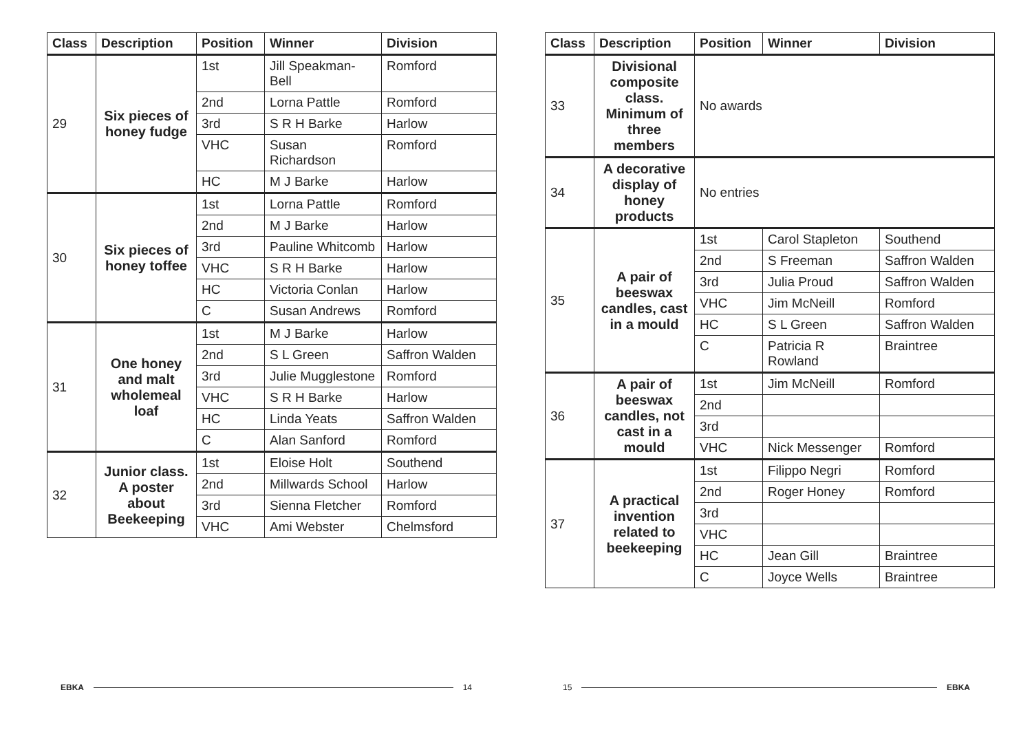| Class | Description | Position | Winner | Division |
| --- | --- | --- | --- | --- |
| 29 | Six pieces of honey fudge | 1st | Jill Speakman-Bell | Romford |
| | | 2nd | Lorna Pattle | Romford |
| | | 3rd | S R H Barke | Harlow |
| | | VHC | Susan Richardson | Romford |
| | | HC | M J Barke | Harlow |
| 30 | Six pieces of honey toffee | 1st | Lorna Pattle | Romford |
| | | 2nd | M J Barke | Harlow |
| | | 3rd | Pauline Whitcomb | Harlow |
| | | VHC | S R H Barke | Harlow |
| | | HC | Victoria Conlan | Harlow |
| | | C | Susan Andrews | Romford |
| 31 | One honey and malt wholemeal loaf | 1st | M J Barke | Harlow |
| | | 2nd | S L Green | Saffron Walden |
| | | 3rd | Julie Mugglestone | Romford |
| | | VHC | S R H Barke | Harlow |
| | | HC | Linda Yeats | Saffron Walden |
| | | C | Alan Sanford | Romford |
| 32 | Junior class. A poster about Beekeeping | 1st | Eloise Holt | Southend |
| | | 2nd | Millwards School | Harlow |
| | | 3rd | Sienna Fletcher | Romford |
| | | VHC | Ami Webster | Chelmsford |
| Class | Description | Position | Winner | Division |
| --- | --- | --- | --- | --- |
| 33 | Divisional composite class. Minimum of three members | No awards | | |
| 34 | A decorative display of honey products | No entries | | |
| 35 | A pair of beeswax candles, cast in a mould | 1st | Carol Stapleton | Southend |
| | | 2nd | S Freeman | Saffron Walden |
| | | 3rd | Julia Proud | Saffron Walden |
| | | VHC | Jim McNeill | Romford |
| | | HC | S L Green | Saffron Walden |
| | | C | Patricia R Rowland | Braintree |
| 36 | A pair of beeswax candles, not cast in a mould | 1st | Jim McNeill | Romford |
| | | 2nd | | |
| | | 3rd | | |
| | | VHC | Nick Messenger | Romford |
| 37 | A practical invention related to beekeeping | 1st | Filippo Negri | Romford |
| | | 2nd | Roger Honey | Romford |
| | | 3rd | | |
| | | VHC | | |
| | | HC | Jean Gill | Braintree |
| | | C | Joyce Wells | Braintree |
EBKA 14 15 EBKA